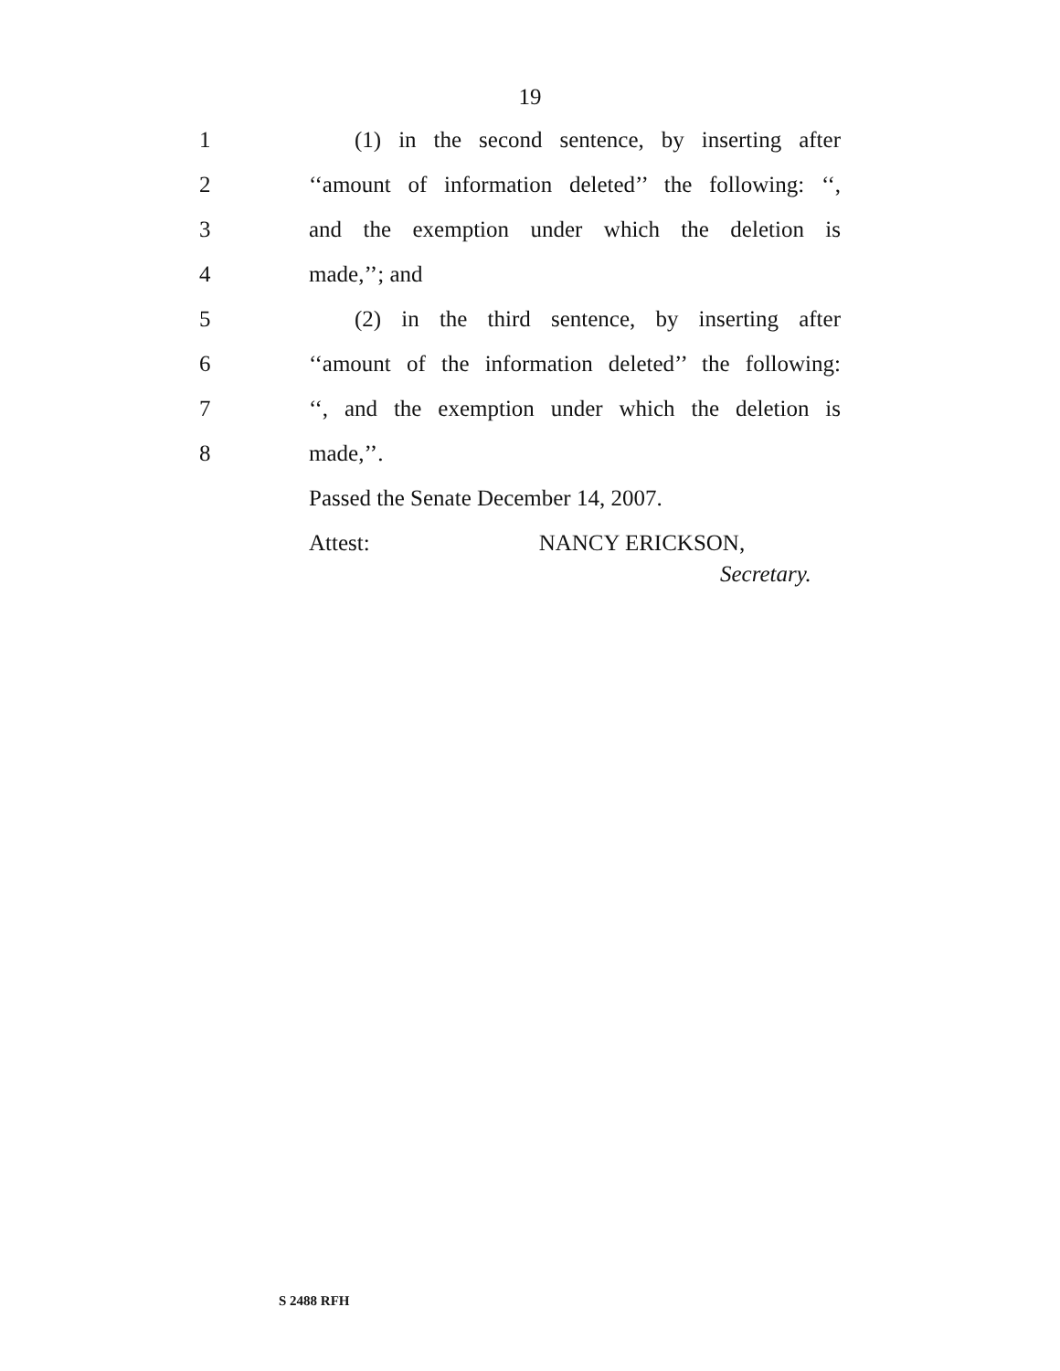19
1 (1) in the second sentence, by inserting after
2 ‘‘amount of information deleted’’ the following: ‘‘,
3 and the exemption under which the deletion is
4 made,’’; and
5 (2) in the third sentence, by inserting after
6 ‘‘amount of the information deleted’’ the following:
7 ‘‘, and the exemption under which the deletion is
8 made,’’.
Passed the Senate December 14, 2007.
Attest: NANCY ERICKSON,
Secretary.
S 2488 RFH